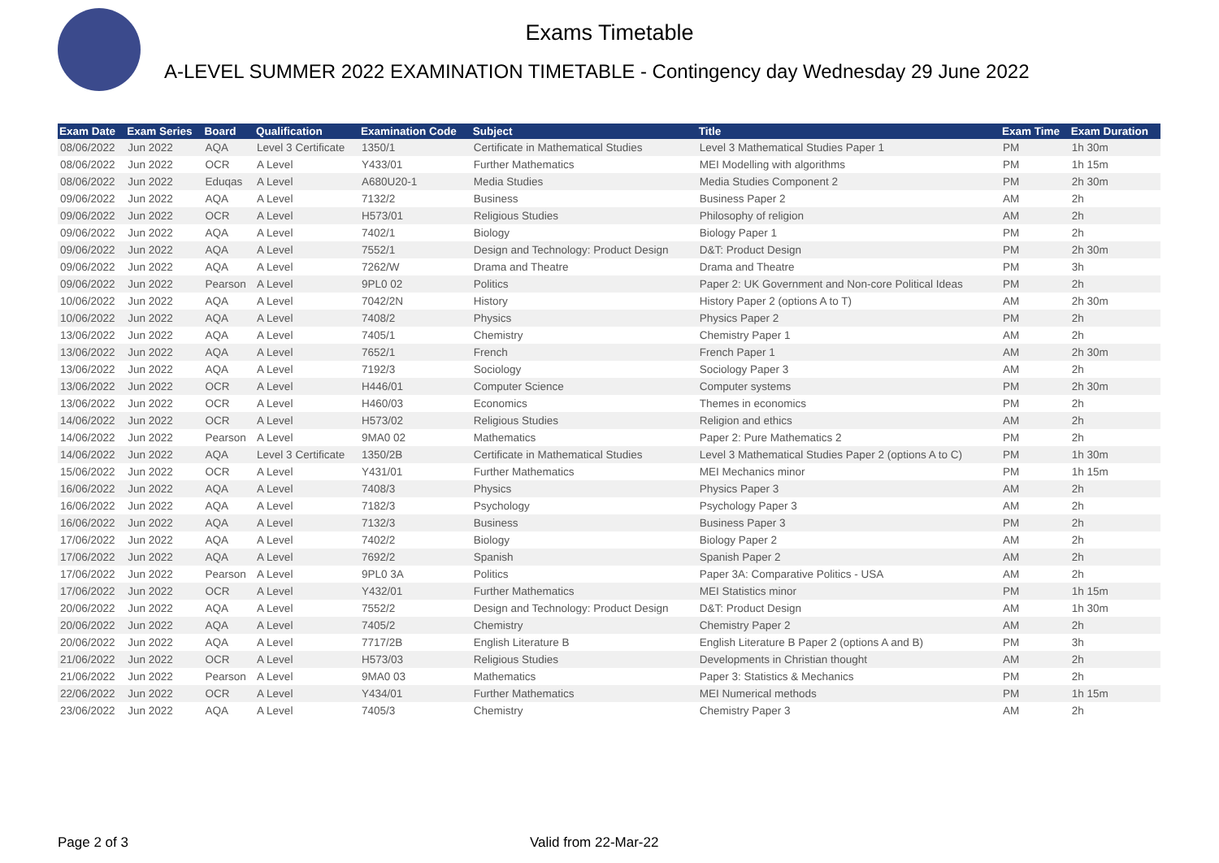Exams Timetable
A-LEVEL SUMMER 2022 EXAMINATION TIMETABLE - Contingency day Wednesday 29 June 2022
| Exam Date | Exam Series | Board | Qualification | Examination Code | Subject | Title | Exam Time | Exam Duration |
| --- | --- | --- | --- | --- | --- | --- | --- | --- |
| 08/06/2022 | Jun 2022 | AQA | Level 3 Certificate | 1350/1 | Certificate in Mathematical Studies | Level 3 Mathematical Studies Paper 1 | PM | 1h 30m |
| 08/06/2022 | Jun 2022 | OCR | A Level | Y433/01 | Further Mathematics | MEI Modelling with algorithms | PM | 1h 15m |
| 08/06/2022 | Jun 2022 | Eduqas | A Level | A680U20-1 | Media Studies | Media Studies Component 2 | PM | 2h 30m |
| 09/06/2022 | Jun 2022 | AQA | A Level | 7132/2 | Business | Business Paper 2 | AM | 2h |
| 09/06/2022 | Jun 2022 | OCR | A Level | H573/01 | Religious Studies | Philosophy of religion | AM | 2h |
| 09/06/2022 | Jun 2022 | AQA | A Level | 7402/1 | Biology | Biology Paper 1 | PM | 2h |
| 09/06/2022 | Jun 2022 | AQA | A Level | 7552/1 | Design and Technology: Product Design | D&T: Product Design | PM | 2h 30m |
| 09/06/2022 | Jun 2022 | AQA | A Level | 7262/W | Drama and Theatre | Drama and Theatre | PM | 3h |
| 09/06/2022 | Jun 2022 | Pearson | A Level | 9PL0 02 | Politics | Paper 2: UK Government and Non-core Political Ideas | PM | 2h |
| 10/06/2022 | Jun 2022 | AQA | A Level | 7042/2N | History | History Paper 2 (options A to T) | AM | 2h 30m |
| 10/06/2022 | Jun 2022 | AQA | A Level | 7408/2 | Physics | Physics Paper 2 | PM | 2h |
| 13/06/2022 | Jun 2022 | AQA | A Level | 7405/1 | Chemistry | Chemistry Paper 1 | AM | 2h |
| 13/06/2022 | Jun 2022 | AQA | A Level | 7652/1 | French | French Paper 1 | AM | 2h 30m |
| 13/06/2022 | Jun 2022 | AQA | A Level | 7192/3 | Sociology | Sociology Paper 3 | AM | 2h |
| 13/06/2022 | Jun 2022 | OCR | A Level | H446/01 | Computer Science | Computer systems | PM | 2h 30m |
| 13/06/2022 | Jun 2022 | OCR | A Level | H460/03 | Economics | Themes in economics | PM | 2h |
| 14/06/2022 | Jun 2022 | OCR | A Level | H573/02 | Religious Studies | Religion and ethics | AM | 2h |
| 14/06/2022 | Jun 2022 | Pearson | A Level | 9MA0 02 | Mathematics | Paper 2: Pure Mathematics 2 | PM | 2h |
| 14/06/2022 | Jun 2022 | AQA | Level 3 Certificate | 1350/2B | Certificate in Mathematical Studies | Level 3 Mathematical Studies Paper 2 (options A to C) | PM | 1h 30m |
| 15/06/2022 | Jun 2022 | OCR | A Level | Y431/01 | Further Mathematics | MEI Mechanics minor | PM | 1h 15m |
| 16/06/2022 | Jun 2022 | AQA | A Level | 7408/3 | Physics | Physics Paper 3 | AM | 2h |
| 16/06/2022 | Jun 2022 | AQA | A Level | 7182/3 | Psychology | Psychology Paper 3 | AM | 2h |
| 16/06/2022 | Jun 2022 | AQA | A Level | 7132/3 | Business | Business Paper 3 | PM | 2h |
| 17/06/2022 | Jun 2022 | AQA | A Level | 7402/2 | Biology | Biology Paper 2 | AM | 2h |
| 17/06/2022 | Jun 2022 | AQA | A Level | 7692/2 | Spanish | Spanish Paper 2 | AM | 2h |
| 17/06/2022 | Jun 2022 | Pearson | A Level | 9PL0 3A | Politics | Paper 3A: Comparative Politics - USA | AM | 2h |
| 17/06/2022 | Jun 2022 | OCR | A Level | Y432/01 | Further Mathematics | MEI Statistics minor | PM | 1h 15m |
| 20/06/2022 | Jun 2022 | AQA | A Level | 7552/2 | Design and Technology: Product Design | D&T: Product Design | AM | 1h 30m |
| 20/06/2022 | Jun 2022 | AQA | A Level | 7405/2 | Chemistry | Chemistry Paper 2 | AM | 2h |
| 20/06/2022 | Jun 2022 | AQA | A Level | 7717/2B | English Literature B | English Literature B Paper 2 (options A and B) | PM | 3h |
| 21/06/2022 | Jun 2022 | OCR | A Level | H573/03 | Religious Studies | Developments in Christian thought | AM | 2h |
| 21/06/2022 | Jun 2022 | Pearson | A Level | 9MA0 03 | Mathematics | Paper 3: Statistics & Mechanics | PM | 2h |
| 22/06/2022 | Jun 2022 | OCR | A Level | Y434/01 | Further Mathematics | MEI Numerical methods | PM | 1h 15m |
| 23/06/2022 | Jun 2022 | AQA | A Level | 7405/3 | Chemistry | Chemistry Paper 3 | AM | 2h |
Page 2 of 3 Valid from 22-Mar-22